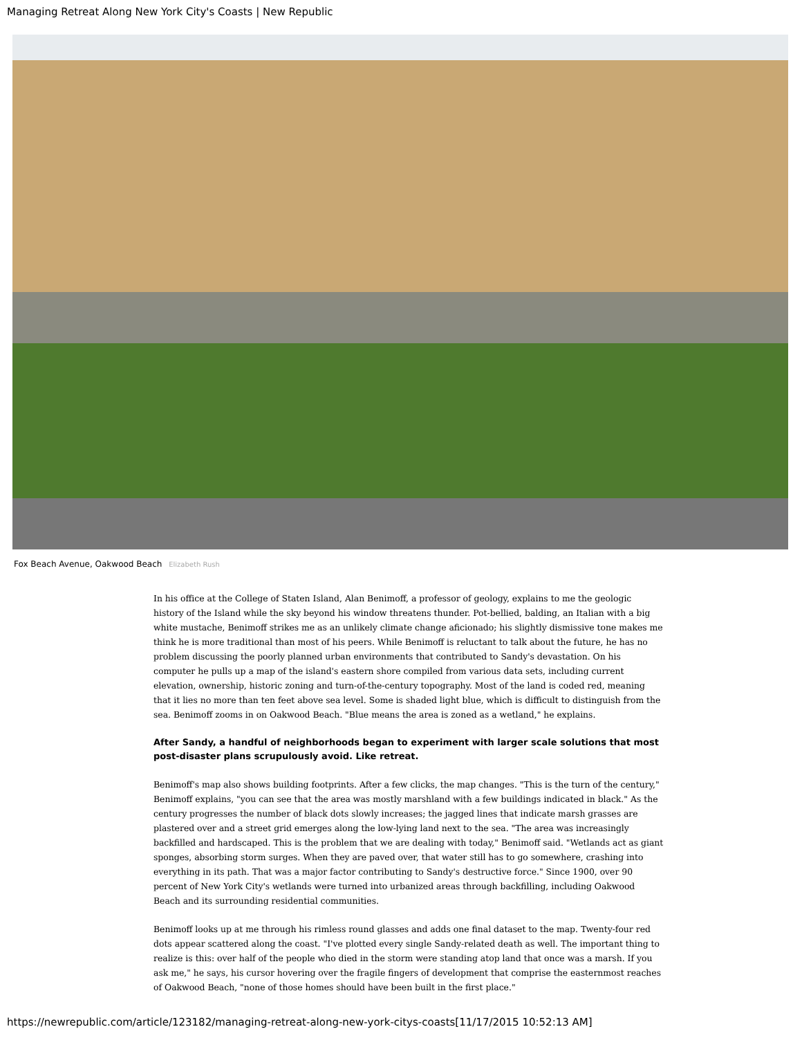Managing Retreat Along New York City's Coasts | New Republic
Fox Beach Avenue, Oakwood Beach Elizabeth Rush
In his office at the College of Staten Island, Alan Benimoff, a professor of geology, explains to me the geologic history of the Island while the sky beyond his window threatens thunder. Pot-bellied, balding, an Italian with a big white mustache, Benimoff strikes me as an unlikely climate change aficionado; his slightly dismissive tone makes me think he is more traditional than most of his peers. While Benimoff is reluctant to talk about the future, he has no problem discussing the poorly planned urban environments that contributed to Sandy's devastation. On his computer he pulls up a map of the island's eastern shore compiled from various data sets, including current elevation, ownership, historic zoning and turn-of-the-century topography. Most of the land is coded red, meaning that it lies no more than ten feet above sea level. Some is shaded light blue, which is difficult to distinguish from the sea. Benimoff zooms in on Oakwood Beach. "Blue means the area is zoned as a wetland," he explains.
After Sandy, a handful of neighborhoods began to experiment with larger scale solutions that most post-disaster plans scrupulously avoid. Like retreat.
Benimoff's map also shows building footprints. After a few clicks, the map changes. "This is the turn of the century," Benimoff explains, "you can see that the area was mostly marshland with a few buildings indicated in black." As the century progresses the number of black dots slowly increases; the jagged lines that indicate marsh grasses are plastered over and a street grid emerges along the low-lying land next to the sea. "The area was increasingly backfilled and hardscaped. This is the problem that we are dealing with today," Benimoff said. "Wetlands act as giant sponges, absorbing storm surges. When they are paved over, that water still has to go somewhere, crashing into everything in its path. That was a major factor contributing to Sandy's destructive force." Since 1900, over 90 percent of New York City's wetlands were turned into urbanized areas through backfilling, including Oakwood Beach and its surrounding residential communities.
Benimoff looks up at me through his rimless round glasses and adds one final dataset to the map. Twenty-four red dots appear scattered along the coast. "I've plotted every single Sandy-related death as well. The important thing to realize is this: over half of the people who died in the storm were standing atop land that once was a marsh. If you ask me," he says, his cursor hovering over the fragile fingers of development that comprise the easternmost reaches of Oakwood Beach, "none of those homes should have been built in the first place."
https://newrepublic.com/article/123182/managing-retreat-along-new-york-citys-coasts[11/17/2015 10:52:13 AM]